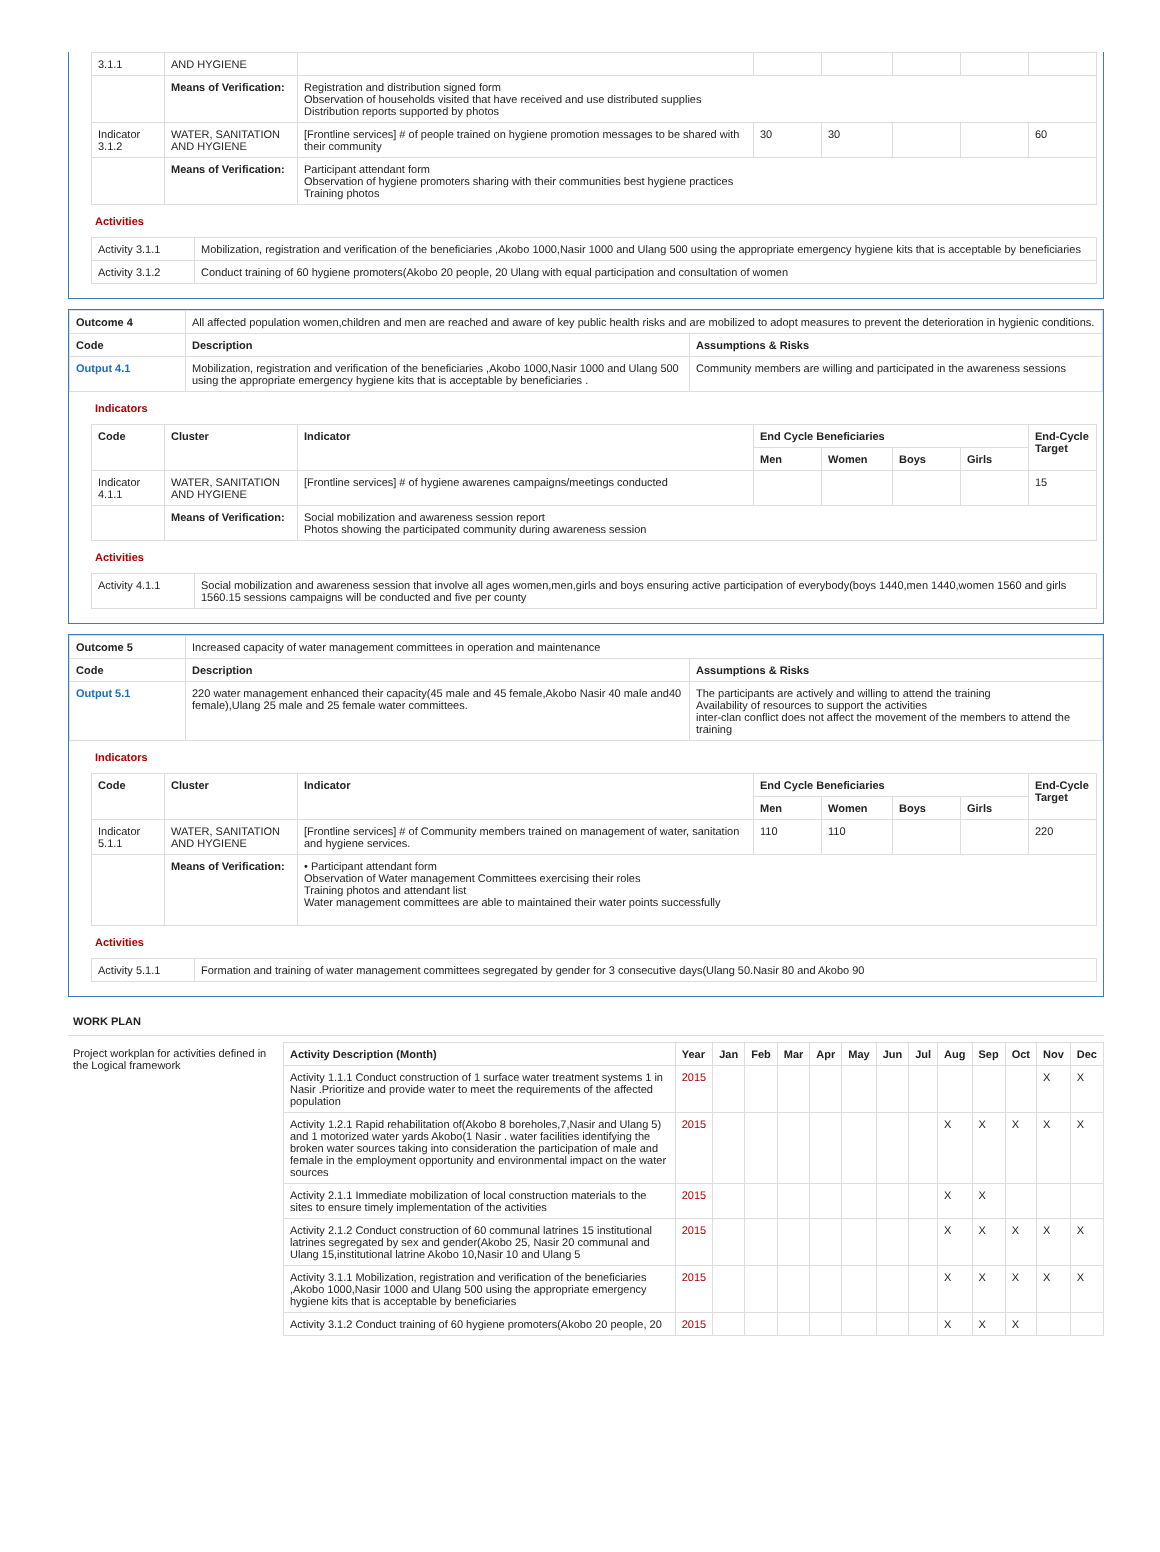| 3.1.1 | AND HYGIENE | | | | | | |
| | Means of Verification: | Registration and distribution signed form Observation of households visited that have received and use distributed supplies Distribution reports supported by photos | | | | | |
| Indicator 3.1.2 | WATER, SANITATION AND HYGIENE | [Frontline services] # of people trained on hygiene promotion messages to be shared with their community | 30 | 30 | | | 60 |
| | Means of Verification: | Participant attendant form Observation of hygiene promoters sharing with their communities best hygiene practices Training photos | | | | | |
Activities
| Activity 3.1.1 | Mobilization, registration and verification of the beneficiaries ,Akobo 1000,Nasir 1000 and Ulang 500 using the appropriate emergency hygiene kits that is acceptable by beneficiaries |
| Activity 3.1.2 | Conduct training of 60 hygiene promoters(Akobo 20 people, 20 Ulang with equal participation and consultation of women |
| Outcome 4 | All affected population women,children and men are reached and aware of key public health risks and are mobilized to adopt measures to prevent the deterioration in hygienic conditions. | |
| Code | Description | Assumptions & Risks |
| Output 4.1 | Mobilization, registration and verification of the beneficiaries ,Akobo 1000,Nasir 1000 and Ulang 500 using the appropriate emergency hygiene kits that is acceptable by beneficiaries . | Community members are willing and participated in the awareness sessions |
Indicators
| Code | Cluster | Indicator | End Cycle Beneficiaries | | | | End-Cycle Target |
| --- | --- | --- | --- | --- | --- | --- | --- |
| | | | Men | Women | Boys | Girls | |
| Indicator 4.1.1 | WATER, SANITATION AND HYGIENE | [Frontline services] # of hygiene awarenes campaigns/meetings conducted | | | | | 15 |
| | Means of Verification: | Social mobilization and awareness session report Photos showing the participated community during awareness session | | | | | |
Activities
| Activity 4.1.1 | Social mobilization and awareness session that involve all ages women,men,girls and boys ensuring active participation of everybody(boys 1440,men 1440,women 1560 and girls 1560.15 sessions campaigns will be conducted and five per county |
| Outcome 5 | Increased capacity of water management committees in operation and maintenance | |
| Code | Description | Assumptions & Risks |
| Output 5.1 | 220 water management enhanced their capacity(45 male and 45 female,Akobo Nasir 40 male and40 female),Ulang 25 male and 25 female water committees. | The participants are actively and willing to attend the training Availability of resources to support the activities inter-clan conflict does not affect the movement of the members to attend the training |
Indicators
| Code | Cluster | Indicator | End Cycle Beneficiaries | | | | End-Cycle Target |
| --- | --- | --- | --- | --- | --- | --- | --- |
| | | | Men | Women | Boys | Girls | |
| Indicator 5.1.1 | WATER, SANITATION AND HYGIENE | [Frontline services] # of Community members trained on management of water, sanitation and hygiene services. | 110 | 110 | | | 220 |
| | Means of Verification: | • Participant attendant form Observation of Water management Committees exercising their roles Training photos and attendant list Water management committees are able to maintained their water points successfully | | | | | |
Activities
| Activity 5.1.1 | Formation and training of water management committees segregated by gender for 3 consecutive days(Ulang 50.Nasir 80 and Akobo 90 |
WORK PLAN
Project workplan for activities defined in the Logical framework
| Activity Description (Month) | Year | Jan | Feb | Mar | Apr | May | Jun | Jul | Aug | Sep | Oct | Nov | Dec |
| --- | --- | --- | --- | --- | --- | --- | --- | --- | --- | --- | --- | --- | --- |
| Activity 1.1.1 Conduct construction of 1 surface water treatment systems 1 in Nasir .Prioritize and provide water to meet the requirements of the affected population | 2015 | | | | | | | | | | | X | X |
| Activity 1.2.1 Rapid rehabilitation of(Akobo 8 boreholes,7,Nasir and Ulang 5) and 1 motorized water yards Akobo(1 Nasir . water facilities identifying the broken water sources taking into consideration the participation of male and female in the employment opportunity and environmental impact on the water sources | 2015 | | | | | | | | X | X | X | X | X |
| Activity 2.1.1 Immediate mobilization of local construction materials to the sites to ensure timely implementation of the activities | 2015 | | | | | | | | X | X | | | |
| Activity 2.1.2 Conduct construction of 60 communal latrines 15 institutional latrines segregated by sex and gender(Akobo 25, Nasir 20 communal and Ulang 15,institutional latrine Akobo 10,Nasir 10 and Ulang 5 | 2015 | | | | | | | | X | X | X | X | X |
| Activity 3.1.1 Mobilization, registration and verification of the beneficiaries ,Akobo 1000,Nasir 1000 and Ulang 500 using the appropriate emergency hygiene kits that is acceptable by beneficiaries | 2015 | | | | | | | | X | X | X | X | X |
| Activity 3.1.2 Conduct training of 60 hygiene promoters(Akobo 20 people, 20 | 2015 | | | | | | | | X | X | X | | |